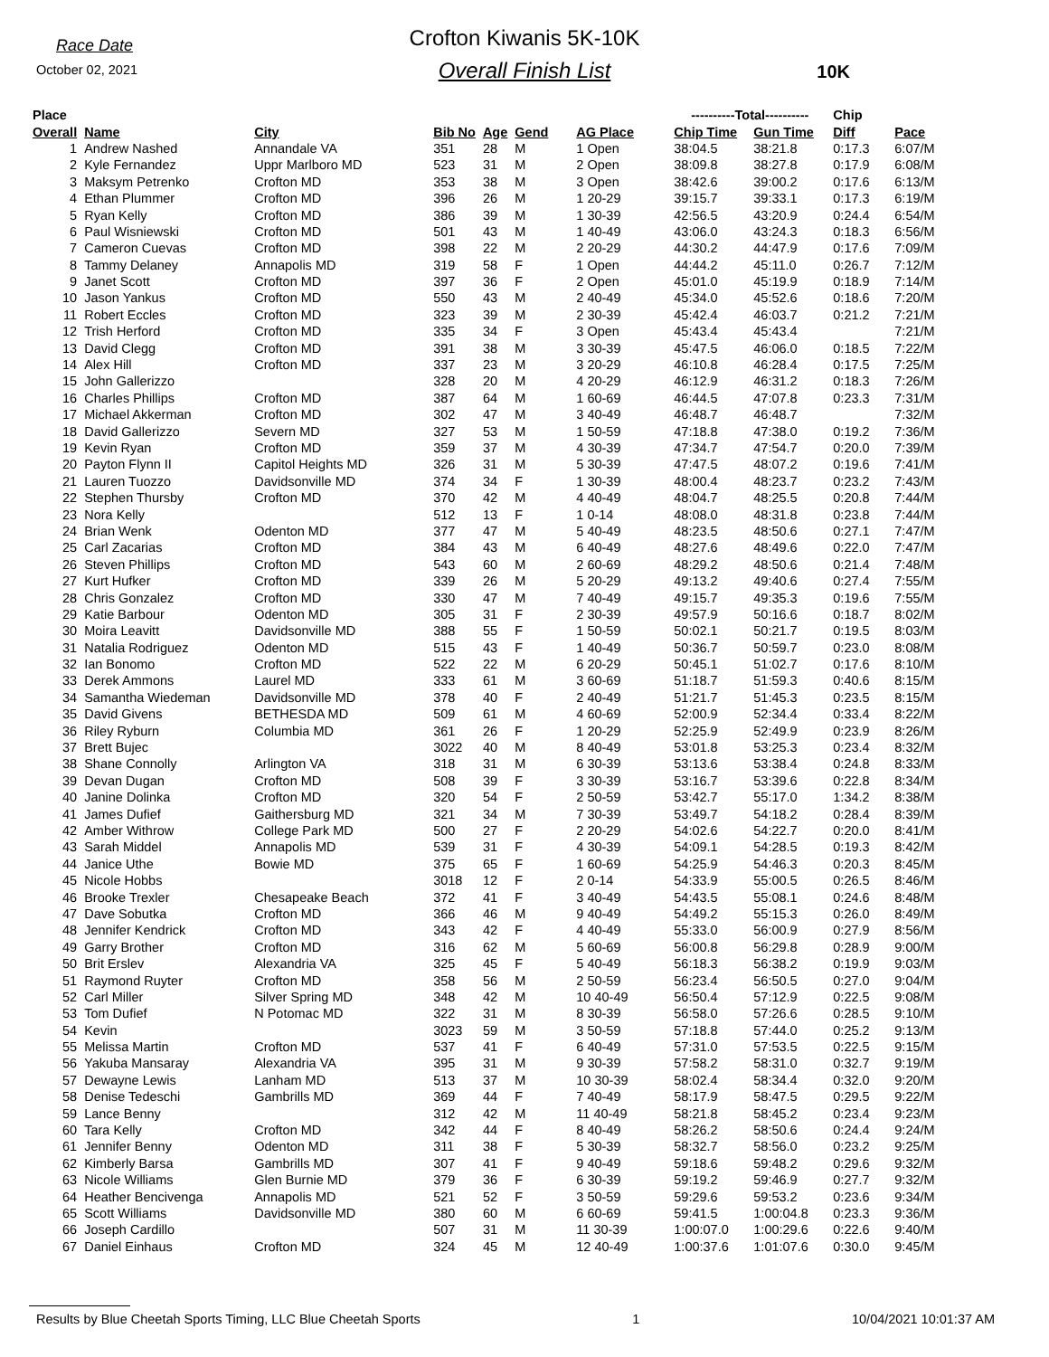Race Date
October 02, 2021
Crofton Kiwanis 5K-10K
Overall Finish List
10K
| Place | | | | | | | ----------Total---------- | | Chip | |
| --- | --- | --- | --- | --- | --- | --- | --- | --- | --- | --- |
| Overall | Name | City | Bib No | Age | Gend | AG Place | Chip Time | Gun Time | Diff | Pace |
| 1 | Andrew Nashed | Annandale VA | 351 | 28 | M | 1 Open | 38:04.5 | 38:21.8 | 0:17.3 | 6:07/M |
| 2 | Kyle Fernandez | Uppr Marlboro MD | 523 | 31 | M | 2 Open | 38:09.8 | 38:27.8 | 0:17.9 | 6:08/M |
| 3 | Maksym Petrenko | Crofton MD | 353 | 38 | M | 3 Open | 38:42.6 | 39:00.2 | 0:17.6 | 6:13/M |
| 4 | Ethan Plummer | Crofton MD | 396 | 26 | M | 1 20-29 | 39:15.7 | 39:33.1 | 0:17.3 | 6:19/M |
| 5 | Ryan Kelly | Crofton MD | 386 | 39 | M | 1 30-39 | 42:56.5 | 43:20.9 | 0:24.4 | 6:54/M |
| 6 | Paul Wisniewski | Crofton MD | 501 | 43 | M | 1 40-49 | 43:06.0 | 43:24.3 | 0:18.3 | 6:56/M |
| 7 | Cameron Cuevas | Crofton MD | 398 | 22 | M | 2 20-29 | 44:30.2 | 44:47.9 | 0:17.6 | 7:09/M |
| 8 | Tammy Delaney | Annapolis MD | 319 | 58 | F | 1 Open | 44:44.2 | 45:11.0 | 0:26.7 | 7:12/M |
| 9 | Janet Scott | Crofton MD | 397 | 36 | F | 2 Open | 45:01.0 | 45:19.9 | 0:18.9 | 7:14/M |
| 10 | Jason Yankus | Crofton MD | 550 | 43 | M | 2 40-49 | 45:34.0 | 45:52.6 | 0:18.6 | 7:20/M |
| 11 | Robert Eccles | Crofton MD | 323 | 39 | M | 2 30-39 | 45:42.4 | 46:03.7 | 0:21.2 | 7:21/M |
| 12 | Trish Herford | Crofton MD | 335 | 34 | F | 3 Open | 45:43.4 | 45:43.4 | | 7:21/M |
| 13 | David Clegg | Crofton MD | 391 | 38 | M | 3 30-39 | 45:47.5 | 46:06.0 | 0:18.5 | 7:22/M |
| 14 | Alex Hill | Crofton MD | 337 | 23 | M | 3 20-29 | 46:10.8 | 46:28.4 | 0:17.5 | 7:25/M |
| 15 | John Gallerizzo | | 328 | 20 | M | 4 20-29 | 46:12.9 | 46:31.2 | 0:18.3 | 7:26/M |
| 16 | Charles Phillips | Crofton MD | 387 | 64 | M | 1 60-69 | 46:44.5 | 47:07.8 | 0:23.3 | 7:31/M |
| 17 | Michael Akkerman | Crofton MD | 302 | 47 | M | 3 40-49 | 46:48.7 | 46:48.7 | | 7:32/M |
| 18 | David Gallerizzo | Severn MD | 327 | 53 | M | 1 50-59 | 47:18.8 | 47:38.0 | 0:19.2 | 7:36/M |
| 19 | Kevin Ryan | Crofton MD | 359 | 37 | M | 4 30-39 | 47:34.7 | 47:54.7 | 0:20.0 | 7:39/M |
| 20 | Payton Flynn II | Capitol Heights MD | 326 | 31 | M | 5 30-39 | 47:47.5 | 48:07.2 | 0:19.6 | 7:41/M |
| 21 | Lauren Tuozzo | Davidsonville MD | 374 | 34 | F | 1 30-39 | 48:00.4 | 48:23.7 | 0:23.2 | 7:43/M |
| 22 | Stephen Thursby | Crofton MD | 370 | 42 | M | 4 40-49 | 48:04.7 | 48:25.5 | 0:20.8 | 7:44/M |
| 23 | Nora Kelly | | 512 | 13 | F | 1 0-14 | 48:08.0 | 48:31.8 | 0:23.8 | 7:44/M |
| 24 | Brian Wenk | Odenton MD | 377 | 47 | M | 5 40-49 | 48:23.5 | 48:50.6 | 0:27.1 | 7:47/M |
| 25 | Carl Zacarias | Crofton MD | 384 | 43 | M | 6 40-49 | 48:27.6 | 48:49.6 | 0:22.0 | 7:47/M |
| 26 | Steven Phillips | Crofton MD | 543 | 60 | M | 2 60-69 | 48:29.2 | 48:50.6 | 0:21.4 | 7:48/M |
| 27 | Kurt Hufker | Crofton MD | 339 | 26 | M | 5 20-29 | 49:13.2 | 49:40.6 | 0:27.4 | 7:55/M |
| 28 | Chris Gonzalez | Crofton MD | 330 | 47 | M | 7 40-49 | 49:15.7 | 49:35.3 | 0:19.6 | 7:55/M |
| 29 | Katie Barbour | Odenton MD | 305 | 31 | F | 2 30-39 | 49:57.9 | 50:16.6 | 0:18.7 | 8:02/M |
| 30 | Moira Leavitt | Davidsonville MD | 388 | 55 | F | 1 50-59 | 50:02.1 | 50:21.7 | 0:19.5 | 8:03/M |
| 31 | Natalia Rodriguez | Odenton MD | 515 | 43 | F | 1 40-49 | 50:36.7 | 50:59.7 | 0:23.0 | 8:08/M |
| 32 | Ian Bonomo | Crofton MD | 522 | 22 | M | 6 20-29 | 50:45.1 | 51:02.7 | 0:17.6 | 8:10/M |
| 33 | Derek Ammons | Laurel MD | 333 | 61 | M | 3 60-69 | 51:18.7 | 51:59.3 | 0:40.6 | 8:15/M |
| 34 | Samantha Wiedeman | Davidsonville MD | 378 | 40 | F | 2 40-49 | 51:21.7 | 51:45.3 | 0:23.5 | 8:15/M |
| 35 | David Givens | BETHESDA MD | 509 | 61 | M | 4 60-69 | 52:00.9 | 52:34.4 | 0:33.4 | 8:22/M |
| 36 | Riley Ryburn | Columbia MD | 361 | 26 | F | 1 20-29 | 52:25.9 | 52:49.9 | 0:23.9 | 8:26/M |
| 37 | Brett Bujec | | 3022 | 40 | M | 8 40-49 | 53:01.8 | 53:25.3 | 0:23.4 | 8:32/M |
| 38 | Shane Connolly | Arlington VA | 318 | 31 | M | 6 30-39 | 53:13.6 | 53:38.4 | 0:24.8 | 8:33/M |
| 39 | Devan Dugan | Crofton MD | 508 | 39 | F | 3 30-39 | 53:16.7 | 53:39.6 | 0:22.8 | 8:34/M |
| 40 | Janine Dolinka | Crofton MD | 320 | 54 | F | 2 50-59 | 53:42.7 | 55:17.0 | 1:34.2 | 8:38/M |
| 41 | James Dufief | Gaithersburg MD | 321 | 34 | M | 7 30-39 | 53:49.7 | 54:18.2 | 0:28.4 | 8:39/M |
| 42 | Amber Withrow | College Park MD | 500 | 27 | F | 2 20-29 | 54:02.6 | 54:22.7 | 0:20.0 | 8:41/M |
| 43 | Sarah Middel | Annapolis MD | 539 | 31 | F | 4 30-39 | 54:09.1 | 54:28.5 | 0:19.3 | 8:42/M |
| 44 | Janice Uthe | Bowie MD | 375 | 65 | F | 1 60-69 | 54:25.9 | 54:46.3 | 0:20.3 | 8:45/M |
| 45 | Nicole Hobbs | | 3018 | 12 | F | 2 0-14 | 54:33.9 | 55:00.5 | 0:26.5 | 8:46/M |
| 46 | Brooke Trexler | Chesapeake Beach | 372 | 41 | F | 3 40-49 | 54:43.5 | 55:08.1 | 0:24.6 | 8:48/M |
| 47 | Dave Sobutka | Crofton MD | 366 | 46 | M | 9 40-49 | 54:49.2 | 55:15.3 | 0:26.0 | 8:49/M |
| 48 | Jennifer Kendrick | Crofton MD | 343 | 42 | F | 4 40-49 | 55:33.0 | 56:00.9 | 0:27.9 | 8:56/M |
| 49 | Garry Brother | Crofton MD | 316 | 62 | M | 5 60-69 | 56:00.8 | 56:29.8 | 0:28.9 | 9:00/M |
| 50 | Brit Erslev | Alexandria VA | 325 | 45 | F | 5 40-49 | 56:18.3 | 56:38.2 | 0:19.9 | 9:03/M |
| 51 | Raymond Ruyter | Crofton MD | 358 | 56 | M | 2 50-59 | 56:23.4 | 56:50.5 | 0:27.0 | 9:04/M |
| 52 | Carl Miller | Silver Spring MD | 348 | 42 | M | 10 40-49 | 56:50.4 | 57:12.9 | 0:22.5 | 9:08/M |
| 53 | Tom Dufief | N Potomac MD | 322 | 31 | M | 8 30-39 | 56:58.0 | 57:26.6 | 0:28.5 | 9:10/M |
| 54 | Kevin | | 3023 | 59 | M | 3 50-59 | 57:18.8 | 57:44.0 | 0:25.2 | 9:13/M |
| 55 | Melissa Martin | Crofton MD | 537 | 41 | F | 6 40-49 | 57:31.0 | 57:53.5 | 0:22.5 | 9:15/M |
| 56 | Yakuba Mansaray | Alexandria VA | 395 | 31 | M | 9 30-39 | 57:58.2 | 58:31.0 | 0:32.7 | 9:19/M |
| 57 | Dewayne Lewis | Lanham MD | 513 | 37 | M | 10 30-39 | 58:02.4 | 58:34.4 | 0:32.0 | 9:20/M |
| 58 | Denise Tedeschi | Gambrills MD | 369 | 44 | F | 7 40-49 | 58:17.9 | 58:47.5 | 0:29.5 | 9:22/M |
| 59 | Lance Benny | | 312 | 42 | M | 11 40-49 | 58:21.8 | 58:45.2 | 0:23.4 | 9:23/M |
| 60 | Tara Kelly | Crofton MD | 342 | 44 | F | 8 40-49 | 58:26.2 | 58:50.6 | 0:24.4 | 9:24/M |
| 61 | Jennifer Benny | Odenton MD | 311 | 38 | F | 5 30-39 | 58:32.7 | 58:56.0 | 0:23.2 | 9:25/M |
| 62 | Kimberly Barsa | Gambrills MD | 307 | 41 | F | 9 40-49 | 59:18.6 | 59:48.2 | 0:29.6 | 9:32/M |
| 63 | Nicole Williams | Glen Burnie MD | 379 | 36 | F | 6 30-39 | 59:19.2 | 59:46.9 | 0:27.7 | 9:32/M |
| 64 | Heather Bencivenga | Annapolis MD | 521 | 52 | F | 3 50-59 | 59:29.6 | 59:53.2 | 0:23.6 | 9:34/M |
| 65 | Scott Williams | Davidsonville MD | 380 | 60 | M | 6 60-69 | 59:41.5 | 1:00:04.8 | 0:23.3 | 9:36/M |
| 66 | Joseph Cardillo | | 507 | 31 | M | 11 30-39 | 1:00:07.0 | 1:00:29.6 | 0:22.6 | 9:40/M |
| 67 | Daniel Einhaus | Crofton MD | 324 | 45 | M | 12 40-49 | 1:00:37.6 | 1:01:07.6 | 0:30.0 | 9:45/M |
Results by Blue Cheetah Sports Timing, LLC Blue Cheetah Sports 1 10/04/2021 10:01:37 AM